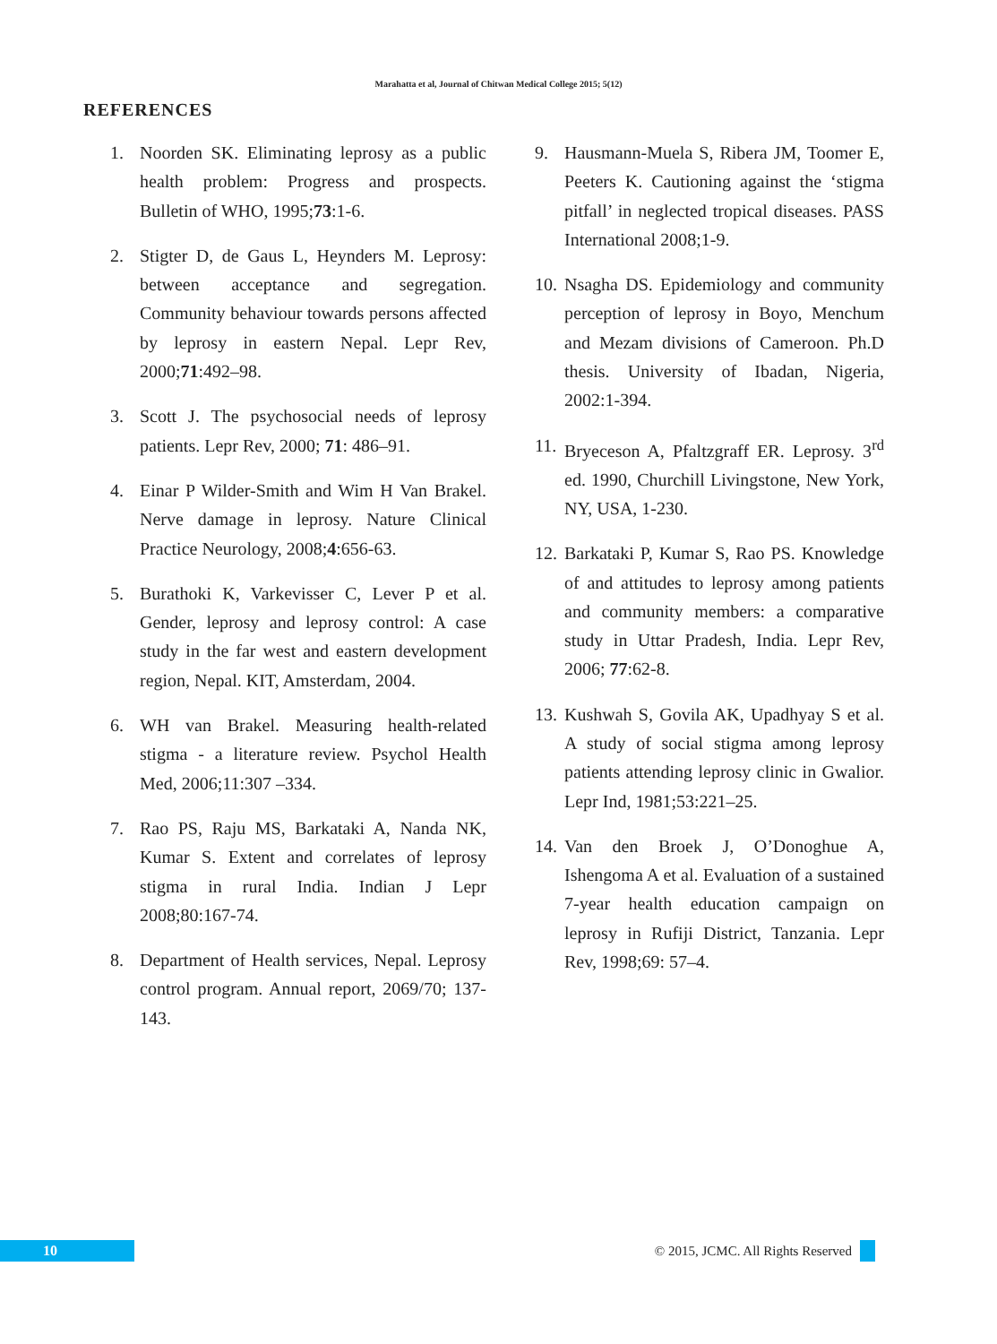Marahatta et al, Journal of Chitwan Medical College 2015; 5(12)
REFERENCES
1. Noorden SK. Eliminating leprosy as a public health problem: Progress and prospects. Bulletin of WHO, 1995;73:1-6.
2. Stigter D, de Gaus L, Heynders M. Leprosy: between acceptance and segregation. Community behaviour towards persons affected by leprosy in eastern Nepal. Lepr Rev, 2000;71:492–98.
3. Scott J. The psychosocial needs of leprosy patients. Lepr Rev, 2000; 71: 486–91.
4. Einar P Wilder-Smith and Wim H Van Brakel. Nerve damage in leprosy. Nature Clinical Practice Neurology, 2008;4:656-63.
5. Burathoki K, Varkevisser C, Lever P et al. Gender, leprosy and leprosy control: A case study in the far west and eastern development region, Nepal. KIT, Amsterdam, 2004.
6. WH van Brakel. Measuring health-related stigma - a literature review. Psychol Health Med, 2006;11:307 –334.
7. Rao PS, Raju MS, Barkataki A, Nanda NK, Kumar S. Extent and correlates of leprosy stigma in rural India. Indian J Lepr 2008;80:167-74.
8. Department of Health services, Nepal. Leprosy control program. Annual report, 2069/70; 137-143.
9. Hausmann-Muela S, Ribera JM, Toomer E, Peeters K. Cautioning against the ‘stigma pitfall’ in neglected tropical diseases. PASS International 2008;1-9.
10. Nsagha DS. Epidemiology and community perception of leprosy in Boyo, Menchum and Mezam divisions of Cameroon. Ph.D thesis. University of Ibadan, Nigeria, 2002:1-394.
11. Bryeceson A, Pfaltzgraff ER. Leprosy. 3<sup>rd</sup> ed. 1990, Churchill Livingstone, New York, NY, USA, 1-230.
12. Barkataki P, Kumar S, Rao PS. Knowledge of and attitudes to leprosy among patients and community members: a comparative study in Uttar Pradesh, India. Lepr Rev, 2006; 77:62-8.
13. Kushwah S, Govila AK, Upadhyay S et al. A study of social stigma among leprosy patients attending leprosy clinic in Gwalior. Lepr Ind, 1981;53:221–25.
14. Van den Broek J, O’Donoghue A, Ishengoma A et al. Evaluation of a sustained 7-year health education campaign on leprosy in Rufiji District, Tanzania. Lepr Rev, 1998;69: 57–4.
10
© 2015, JCMC. All Rights Reserved